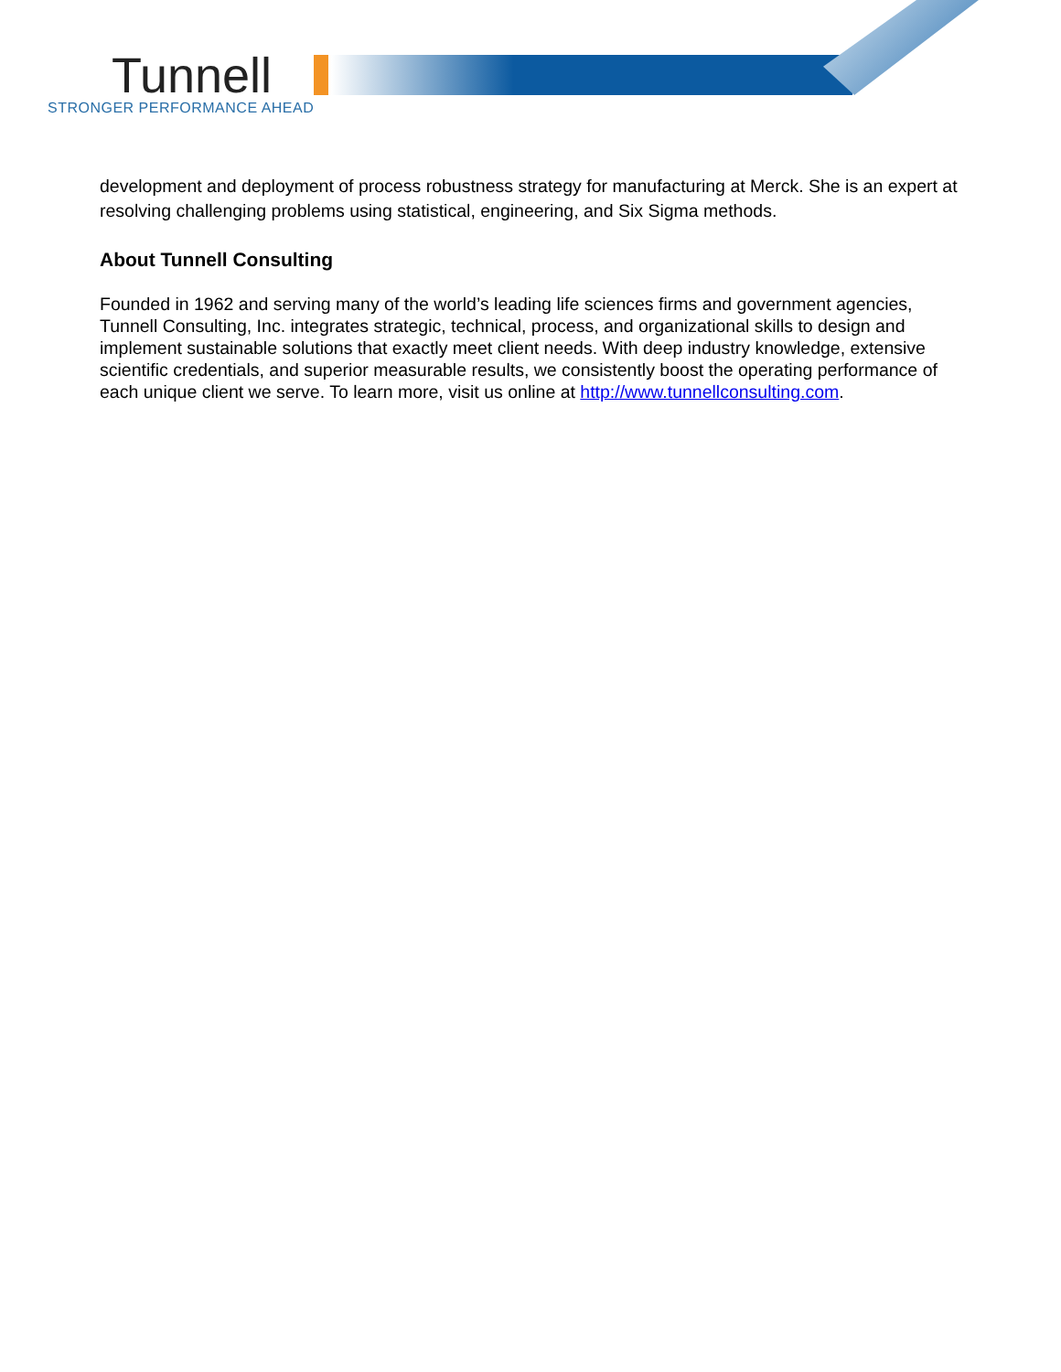Tunnell
STRONGER PERFORMANCE AHEAD
development and deployment of process robustness strategy for manufacturing at Merck. She is an expert at resolving challenging problems using statistical, engineering, and Six Sigma methods.
About Tunnell Consulting
Founded in 1962 and serving many of the world’s leading life sciences firms and government agencies, Tunnell Consulting, Inc. integrates strategic, technical, process, and organizational skills to design and implement sustainable solutions that exactly meet client needs. With deep industry knowledge, extensive scientific credentials, and superior measurable results, we consistently boost the operating performance of each unique client we serve. To learn more, visit us online at http://www.tunnellconsulting.com.